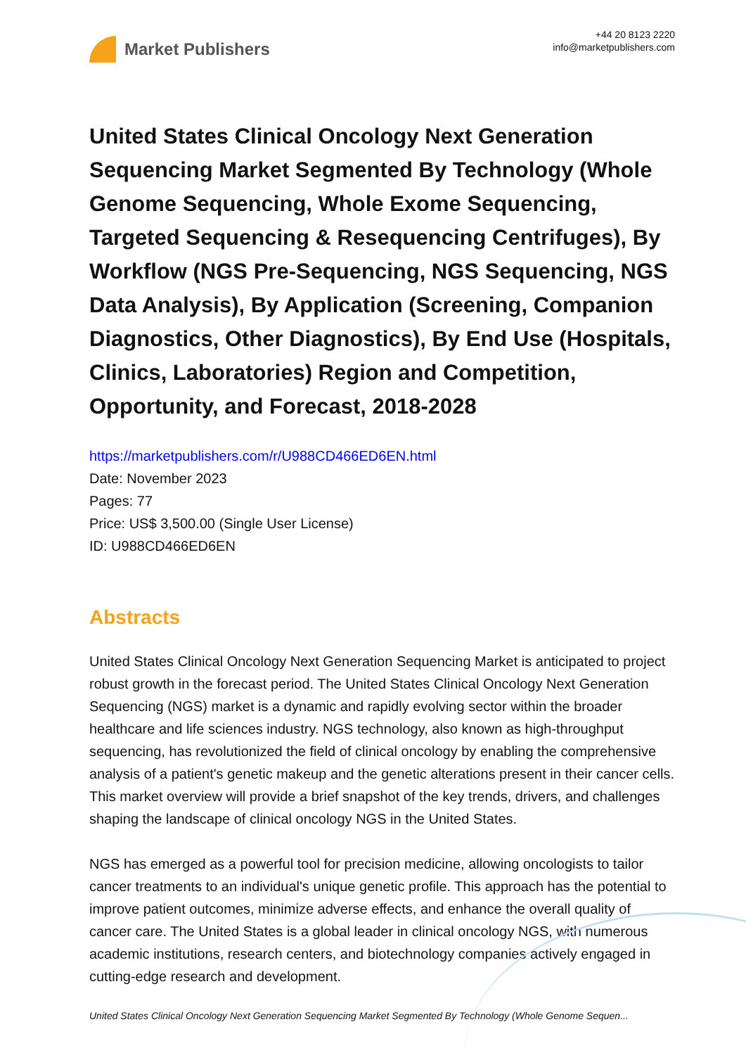Market Publishers
+44 20 8123 2220
info@marketpublishers.com
United States Clinical Oncology Next Generation Sequencing Market Segmented By Technology (Whole Genome Sequencing, Whole Exome Sequencing, Targeted Sequencing & Resequencing Centrifuges), By Workflow (NGS Pre-Sequencing, NGS Sequencing, NGS Data Analysis), By Application (Screening, Companion Diagnostics, Other Diagnostics), By End Use (Hospitals, Clinics, Laboratories) Region and Competition, Opportunity, and Forecast, 2018-2028
https://marketpublishers.com/r/U988CD466ED6EN.html
Date: November 2023
Pages: 77
Price: US$ 3,500.00 (Single User License)
ID: U988CD466ED6EN
Abstracts
United States Clinical Oncology Next Generation Sequencing Market is anticipated to project robust growth in the forecast period. The United States Clinical Oncology Next Generation Sequencing (NGS) market is a dynamic and rapidly evolving sector within the broader healthcare and life sciences industry. NGS technology, also known as high-throughput sequencing, has revolutionized the field of clinical oncology by enabling the comprehensive analysis of a patient's genetic makeup and the genetic alterations present in their cancer cells. This market overview will provide a brief snapshot of the key trends, drivers, and challenges shaping the landscape of clinical oncology NGS in the United States.
NGS has emerged as a powerful tool for precision medicine, allowing oncologists to tailor cancer treatments to an individual's unique genetic profile. This approach has the potential to improve patient outcomes, minimize adverse effects, and enhance the overall quality of cancer care. The United States is a global leader in clinical oncology NGS, with numerous academic institutions, research centers, and biotechnology companies actively engaged in cutting-edge research and development.
United States Clinical Oncology Next Generation Sequencing Market Segmented By Technology (Whole Genome Sequen...